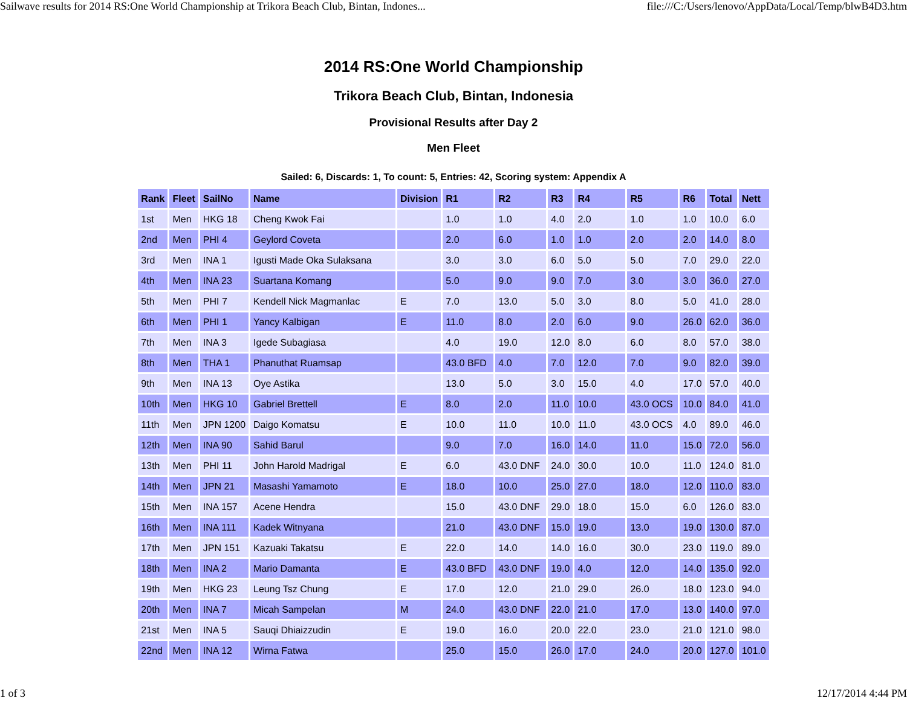Sailwave results for 2014 RS:One World Championship at Trikora Beach Club, Bintan, Indones... file:///C:/Users/lenovo/AppData/Local/Temp/blwB4D3.htm
2014 RS:One World Championship
Trikora Beach Club, Bintan, Indonesia
Provisional Results after Day 2
Men Fleet
Sailed: 6, Discards: 1, To count: 5, Entries: 42, Scoring system: Appendix A
| Rank | Fleet | SailNo | Name | Division | R1 | R2 | R3 | R4 | R5 | R6 | Total | Nett |
| --- | --- | --- | --- | --- | --- | --- | --- | --- | --- | --- | --- | --- |
| 1st | Men | HKG 18 | Cheng Kwok Fai | | 1.0 | 1.0 | 4.0 | 2.0 | 1.0 | 1.0 | 10.0 | 6.0 |
| 2nd | Men | PHI 4 | Geylord Coveta | | 2.0 | 6.0 | 1.0 | 1.0 | 2.0 | 2.0 | 14.0 | 8.0 |
| 3rd | Men | INA 1 | Igusti Made Oka Sulaksana | | 3.0 | 3.0 | 6.0 | 5.0 | 5.0 | 7.0 | 29.0 | 22.0 |
| 4th | Men | INA 23 | Suartana Komang | | 5.0 | 9.0 | 9.0 | 7.0 | 3.0 | 3.0 | 36.0 | 27.0 |
| 5th | Men | PHI 7 | Kendell Nick Magmanlac | E | 7.0 | 13.0 | 5.0 | 3.0 | 8.0 | 5.0 | 41.0 | 28.0 |
| 6th | Men | PHI 1 | Yancy Kalbigan | E | 11.0 | 8.0 | 2.0 | 6.0 | 9.0 | 26.0 | 62.0 | 36.0 |
| 7th | Men | INA 3 | Igede Subagiasa | | 4.0 | 19.0 | 12.0 | 8.0 | 6.0 | 8.0 | 57.0 | 38.0 |
| 8th | Men | THA 1 | Phanuthat Ruamsap | | 43.0 BFD | 4.0 | 7.0 | 12.0 | 7.0 | 9.0 | 82.0 | 39.0 |
| 9th | Men | INA 13 | Oye Astika | | 13.0 | 5.0 | 3.0 | 15.0 | 4.0 | 17.0 | 57.0 | 40.0 |
| 10th | Men | HKG 10 | Gabriel Brettell | E | 8.0 | 2.0 | 11.0 | 10.0 | 43.0 OCS | 10.0 | 84.0 | 41.0 |
| 11th | Men | JPN 1200 | Daigo Komatsu | E | 10.0 | 11.0 | 10.0 | 11.0 | 43.0 OCS | 4.0 | 89.0 | 46.0 |
| 12th | Men | INA 90 | Sahid Barul | | 9.0 | 7.0 | 16.0 | 14.0 | 11.0 | 15.0 | 72.0 | 56.0 |
| 13th | Men | PHI 11 | John Harold Madrigal | E | 6.0 | 43.0 DNF | 24.0 | 30.0 | 10.0 | 11.0 | 124.0 | 81.0 |
| 14th | Men | JPN 21 | Masashi Yamamoto | E | 18.0 | 10.0 | 25.0 | 27.0 | 18.0 | 12.0 | 110.0 | 83.0 |
| 15th | Men | INA 157 | Acene Hendra | | 15.0 | 43.0 DNF | 29.0 | 18.0 | 15.0 | 6.0 | 126.0 | 83.0 |
| 16th | Men | INA 111 | Kadek Witnyana | | 21.0 | 43.0 DNF | 15.0 | 19.0 | 13.0 | 19.0 | 130.0 | 87.0 |
| 17th | Men | JPN 151 | Kazuaki Takatsu | E | 22.0 | 14.0 | 14.0 | 16.0 | 30.0 | 23.0 | 119.0 | 89.0 |
| 18th | Men | INA 2 | Mario Damanta | E | 43.0 BFD | 43.0 DNF | 19.0 | 4.0 | 12.0 | 14.0 | 135.0 | 92.0 |
| 19th | Men | HKG 23 | Leung Tsz Chung | E | 17.0 | 12.0 | 21.0 | 29.0 | 26.0 | 18.0 | 123.0 | 94.0 |
| 20th | Men | INA 7 | Micah Sampelan | M | 24.0 | 43.0 DNF | 22.0 | 21.0 | 17.0 | 13.0 | 140.0 | 97.0 |
| 21st | Men | INA 5 | Sauqi Dhiaizzudin | E | 19.0 | 16.0 | 20.0 | 22.0 | 23.0 | 21.0 | 121.0 | 98.0 |
| 22nd | Men | INA 12 | Wirna Fatwa | | 25.0 | 15.0 | 26.0 | 17.0 | 24.0 | 20.0 | 127.0 | 101.0 |
1 of 3 12/17/2014 4:44 PM